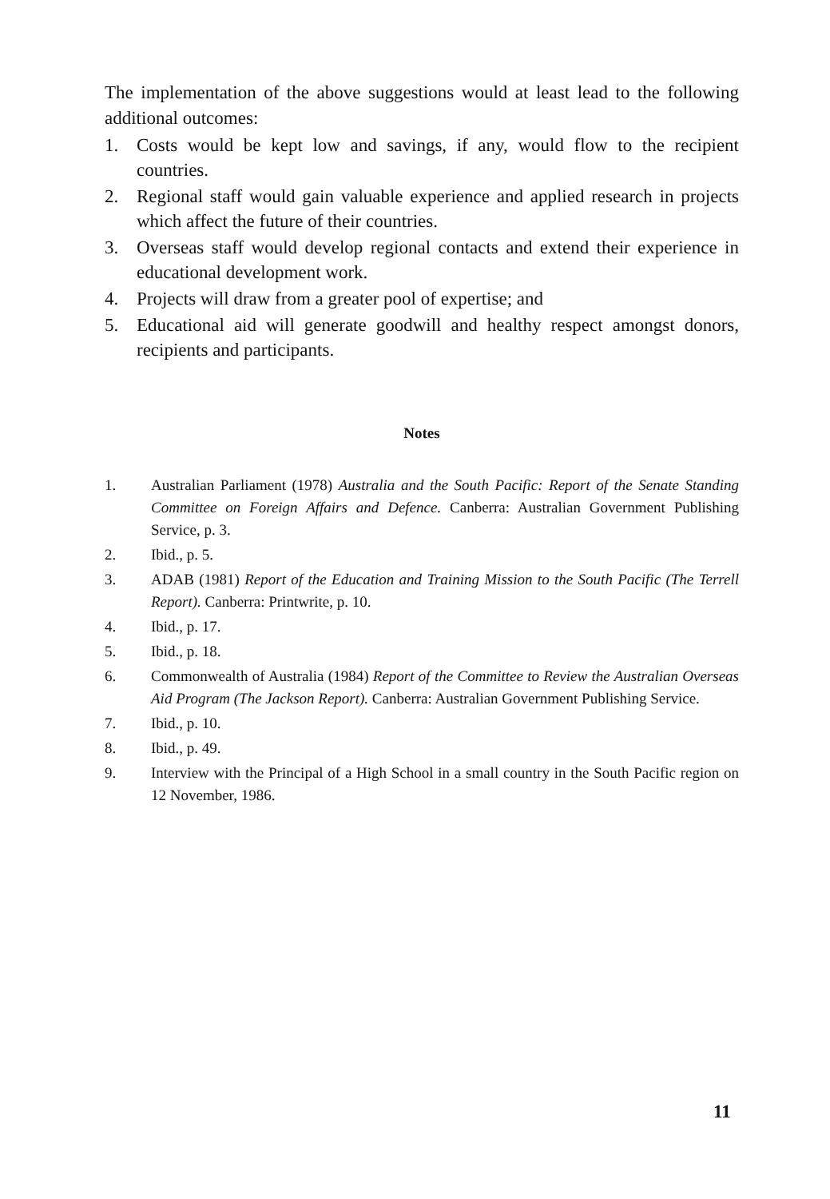The implementation of the above suggestions would at least lead to the following additional outcomes:
1. Costs would be kept low and savings, if any, would flow to the recipient countries.
2. Regional staff would gain valuable experience and applied research in projects which affect the future of their countries.
3. Overseas staff would develop regional contacts and extend their experience in educational development work.
4. Projects will draw from a greater pool of expertise; and
5. Educational aid will generate goodwill and healthy respect amongst donors, recipients and participants.
Notes
1. Australian Parliament (1978) Australia and the South Pacific: Report of the Senate Standing Committee on Foreign Affairs and Defence. Canberra: Australian Government Publishing Service, p. 3.
2. Ibid., p. 5.
3. ADAB (1981) Report of the Education and Training Mission to the South Pacific (The Terrell Report). Canberra: Printwrite, p. 10.
4. Ibid., p. 17.
5. Ibid., p. 18.
6. Commonwealth of Australia (1984) Report of the Committee to Review the Australian Overseas Aid Program (The Jackson Report). Canberra: Australian Government Publishing Service.
7. Ibid., p. 10.
8. Ibid., p. 49.
9. Interview with the Principal of a High School in a small country in the South Pacific region on 12 November, 1986.
11